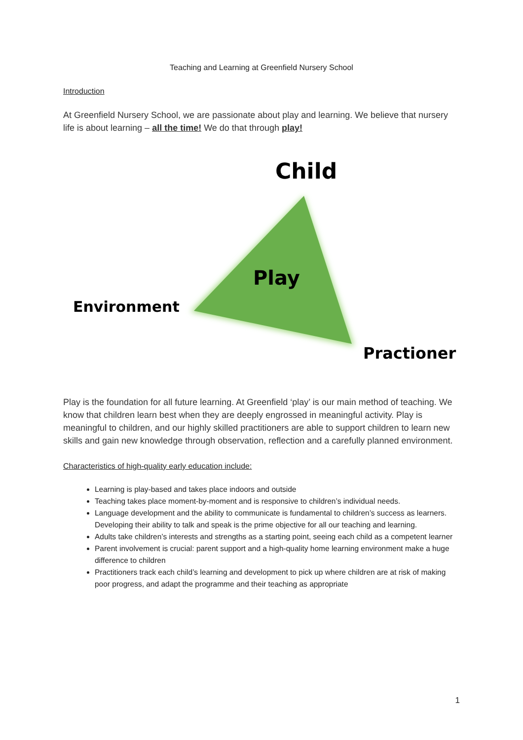Teaching and Learning at Greenfield Nursery School
Introduction
At Greenfield Nursery School, we are passionate about play and learning. We believe that nursery life is about learning – all the time! We do that through play!
Child
Play
Environment
Practioner
Play is the foundation for all future learning. At Greenfield ‘play’ is our main method of teaching. We know that children learn best when they are deeply engrossed in meaningful activity. Play is meaningful to children, and our highly skilled practitioners are able to support children to learn new skills and gain new knowledge through observation, reflection and a carefully planned environment.
Characteristics of high-quality early education include:
Learning is play-based and takes place indoors and outside
Teaching takes place moment-by-moment and is responsive to children’s individual needs.
Language development and the ability to communicate is fundamental to children’s success as learners. Developing their ability to talk and speak is the prime objective for all our teaching and learning.
Adults take children’s interests and strengths as a starting point, seeing each child as a competent learner
Parent involvement is crucial: parent support and a high-quality home learning environment make a huge difference to children
Practitioners track each child’s learning and development to pick up where children are at risk of making poor progress, and adapt the programme and their teaching as appropriate
1